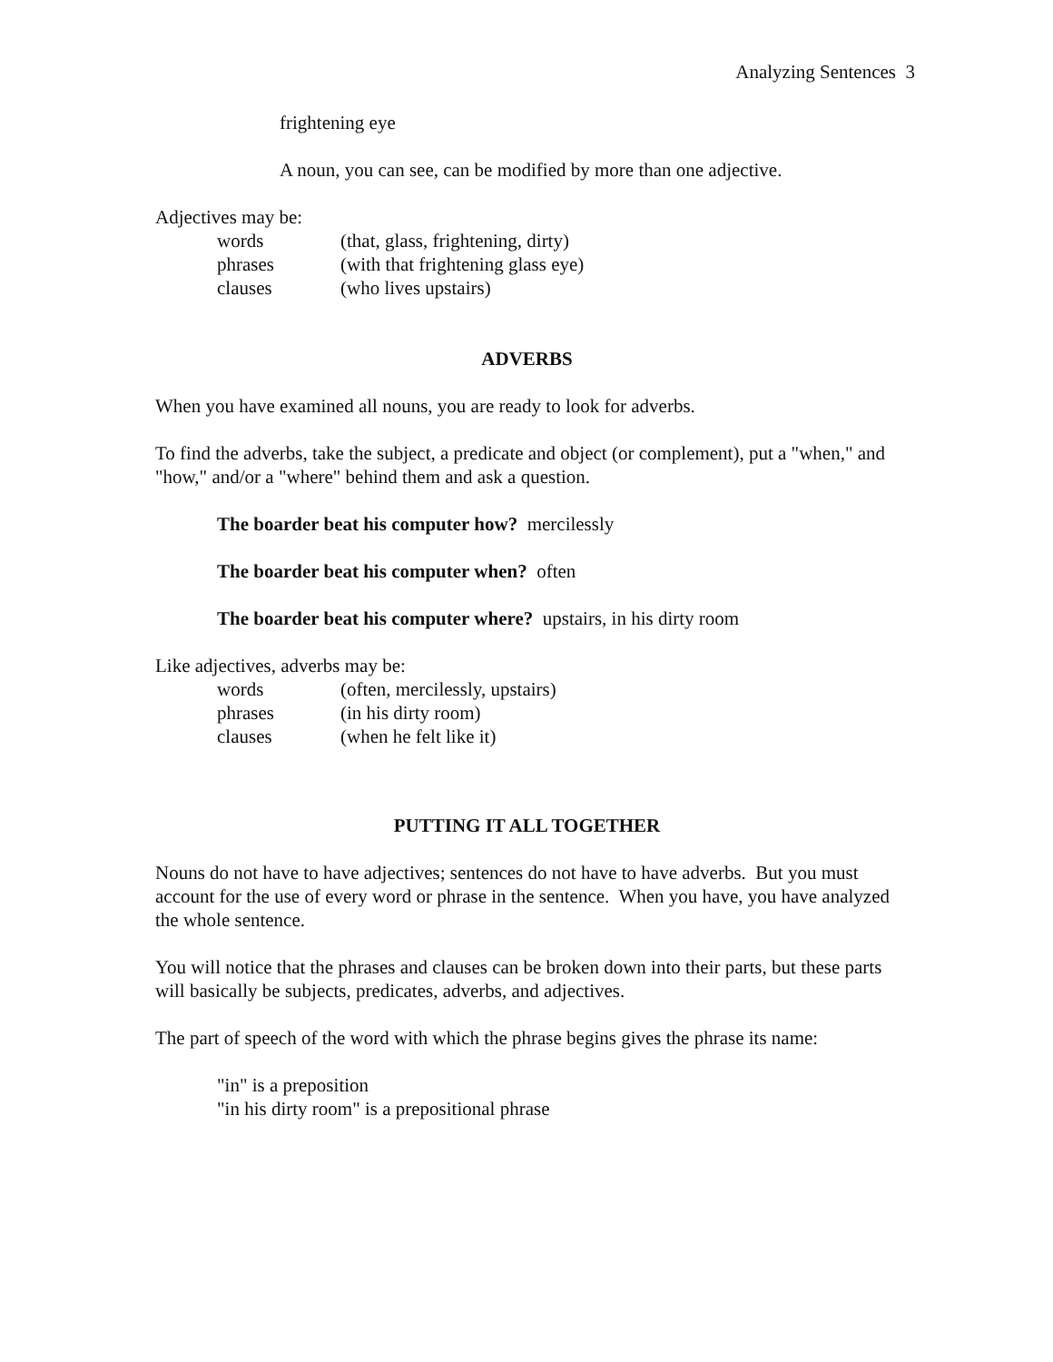Analyzing Sentences 3
frightening eye
A noun, you can see, can be modified by more than one adjective.
Adjectives may be:
| words | (that, glass, frightening, dirty) |
| phrases | (with that frightening glass eye) |
| clauses | (who lives upstairs) |
ADVERBS
When you have examined all nouns, you are ready to look for adverbs.
To find the adverbs, take the subject, a predicate and object (or complement), put a "when," and "how," and/or a "where" behind them and ask a question.
The boarder beat his computer how? mercilessly
The boarder beat his computer when? often
The boarder beat his computer where? upstairs, in his dirty room
Like adjectives, adverbs may be:
| words | (often, mercilessly, upstairs) |
| phrases | (in his dirty room) |
| clauses | (when he felt like it) |
PUTTING IT ALL TOGETHER
Nouns do not have to have adjectives; sentences do not have to have adverbs. But you must account for the use of every word or phrase in the sentence. When you have, you have analyzed the whole sentence.
You will notice that the phrases and clauses can be broken down into their parts, but these parts will basically be subjects, predicates, adverbs, and adjectives.
The part of speech of the word with which the phrase begins gives the phrase its name:
"in" is a preposition
"in his dirty room" is a prepositional phrase